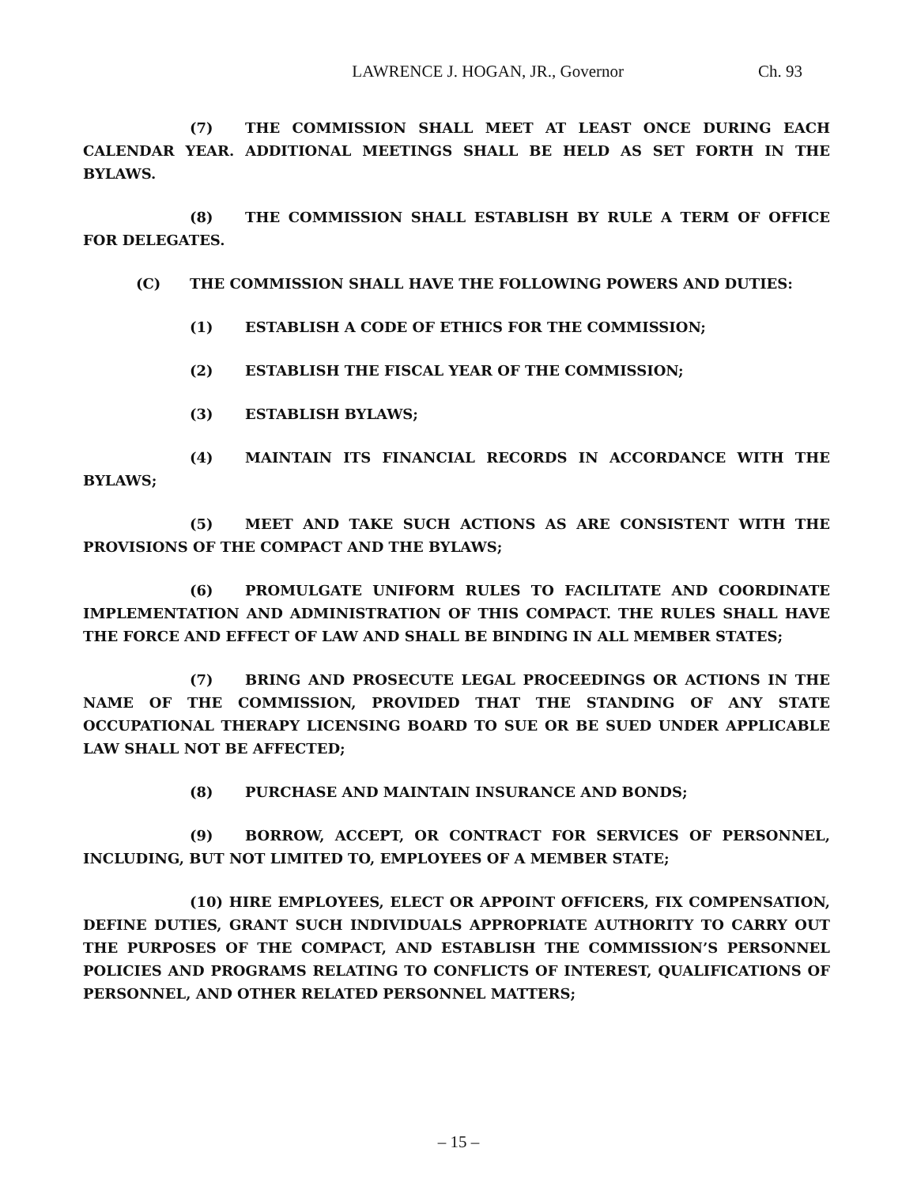LAWRENCE J. HOGAN, JR., Governor Ch. 93
(7) THE COMMISSION SHALL MEET AT LEAST ONCE DURING EACH CALENDAR YEAR. ADDITIONAL MEETINGS SHALL BE HELD AS SET FORTH IN THE BYLAWS.
(8) THE COMMISSION SHALL ESTABLISH BY RULE A TERM OF OFFICE FOR DELEGATES.
(C) THE COMMISSION SHALL HAVE THE FOLLOWING POWERS AND DUTIES:
(1) ESTABLISH A CODE OF ETHICS FOR THE COMMISSION;
(2) ESTABLISH THE FISCAL YEAR OF THE COMMISSION;
(3) ESTABLISH BYLAWS;
(4) MAINTAIN ITS FINANCIAL RECORDS IN ACCORDANCE WITH THE BYLAWS;
(5) MEET AND TAKE SUCH ACTIONS AS ARE CONSISTENT WITH THE PROVISIONS OF THE COMPACT AND THE BYLAWS;
(6) PROMULGATE UNIFORM RULES TO FACILITATE AND COORDINATE IMPLEMENTATION AND ADMINISTRATION OF THIS COMPACT. THE RULES SHALL HAVE THE FORCE AND EFFECT OF LAW AND SHALL BE BINDING IN ALL MEMBER STATES;
(7) BRING AND PROSECUTE LEGAL PROCEEDINGS OR ACTIONS IN THE NAME OF THE COMMISSION, PROVIDED THAT THE STANDING OF ANY STATE OCCUPATIONAL THERAPY LICENSING BOARD TO SUE OR BE SUED UNDER APPLICABLE LAW SHALL NOT BE AFFECTED;
(8) PURCHASE AND MAINTAIN INSURANCE AND BONDS;
(9) BORROW, ACCEPT, OR CONTRACT FOR SERVICES OF PERSONNEL, INCLUDING, BUT NOT LIMITED TO, EMPLOYEES OF A MEMBER STATE;
(10) HIRE EMPLOYEES, ELECT OR APPOINT OFFICERS, FIX COMPENSATION, DEFINE DUTIES, GRANT SUCH INDIVIDUALS APPROPRIATE AUTHORITY TO CARRY OUT THE PURPOSES OF THE COMPACT, AND ESTABLISH THE COMMISSION’S PERSONNEL POLICIES AND PROGRAMS RELATING TO CONFLICTS OF INTEREST, QUALIFICATIONS OF PERSONNEL, AND OTHER RELATED PERSONNEL MATTERS;
– 15 –